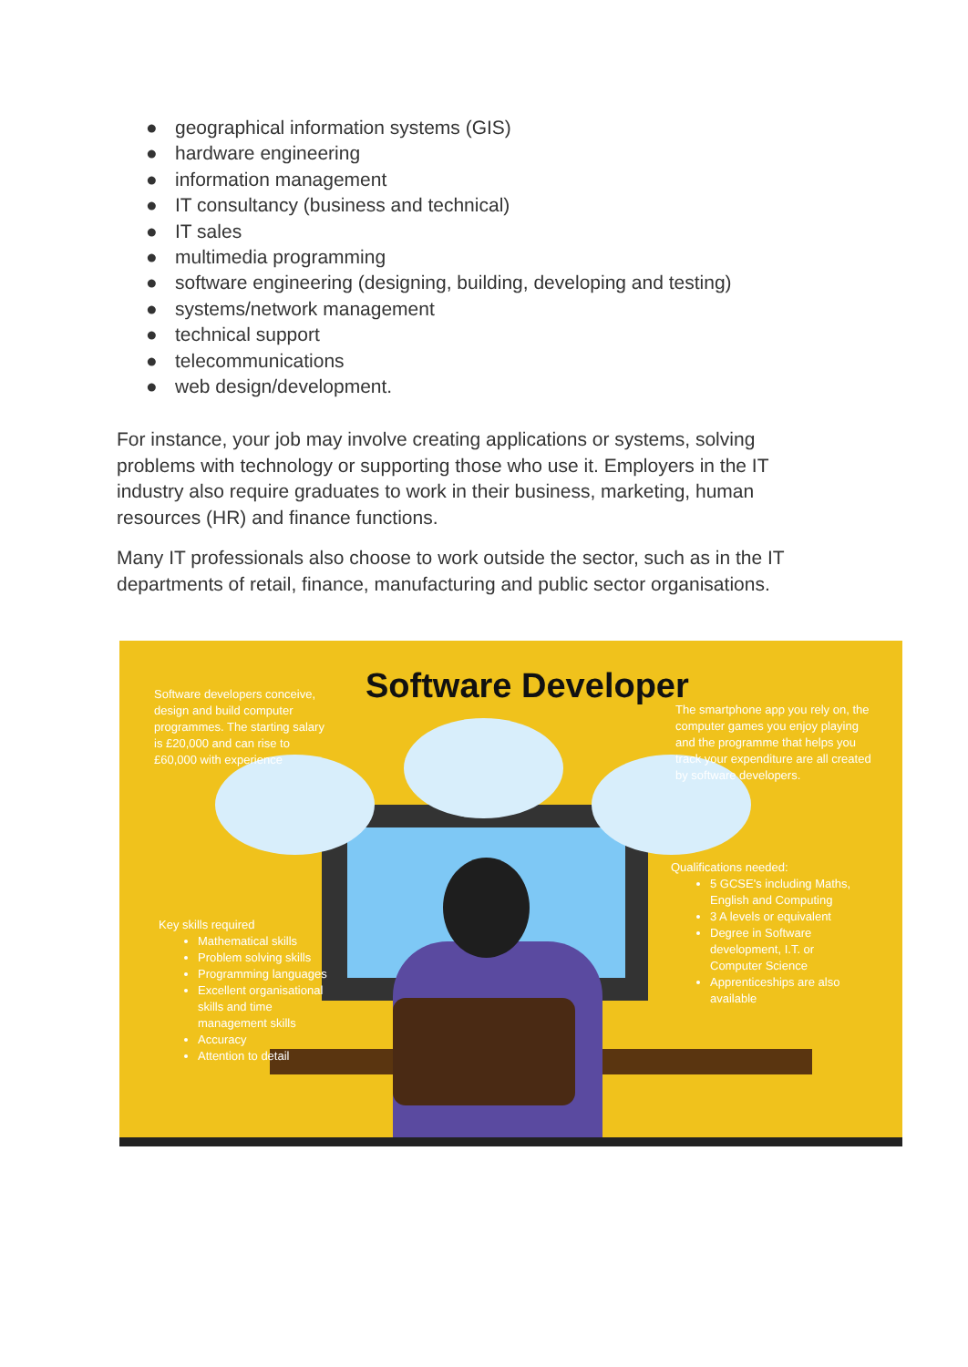● geographical information systems (GIS)
● hardware engineering
● information management
● IT consultancy (business and technical)
● IT sales
● multimedia programming
● software engineering (designing, building, developing and testing)
● systems/network management
● technical support
● telecommunications
● web design/development.
For instance, your job may involve creating applications or systems, solving problems with technology or supporting those who use it. Employers in the IT industry also require graduates to work in their business, marketing, human resources (HR) and finance functions.
Many IT professionals also choose to work outside the sector, such as in the IT departments of retail, finance, manufacturing and public sector organisations.
Software developers conceive, design and build computer programmes. The starting salary is £20,000 and can rise to £60,000 with experience
Software Developer
The smartphone app you rely on, the computer games you enjoy playing and the programme that helps you track your expenditure are all created by software developers.
Qualifications needed:
5 GCSE's including Maths, English and Computing
3 A levels or equivalent
Degree in Software development, I.T. or Computer Science
Apprenticeships are also available
Key skills required
Mathematical skills
Problem solving skills
Programming languages
Excellent organisational skills and time management skills
Accuracy
Attention to detail